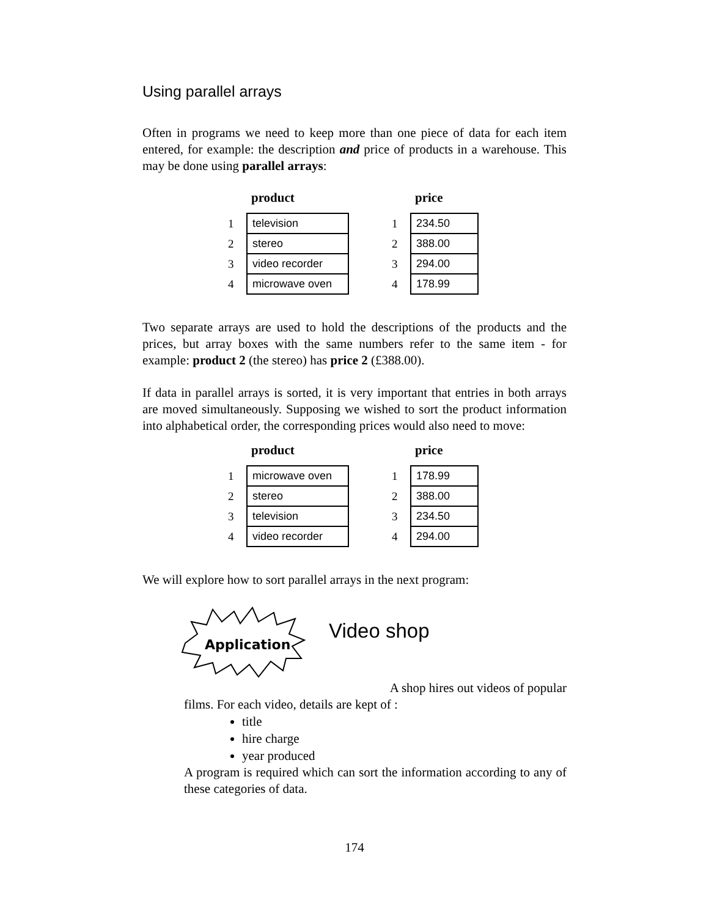Using parallel arrays
Often in programs we need to keep more than one piece of data for each item entered, for example: the description and price of products in a warehouse. This may be done using parallel arrays:
| product | |
| --- | --- |
| 1 | television |
| 2 | stereo |
| 3 | video recorder |
| 4 | microwave oven |
| price | |
| --- | --- |
| 1 | 234.50 |
| 2 | 388.00 |
| 3 | 294.00 |
| 4 | 178.99 |
Two separate arrays are used to hold the descriptions of the products and the prices, but array boxes with the same numbers refer to the same item - for example: product 2 (the stereo) has price 2 (£388.00).
If data in parallel arrays is sorted, it is very important that entries in both arrays are moved simultaneously. Supposing we wished to sort the product information into alphabetical order, the corresponding prices would also need to move:
| product | |
| --- | --- |
| 1 | microwave oven |
| 2 | stereo |
| 3 | television |
| 4 | video recorder |
| price | |
| --- | --- |
| 1 | 178.99 |
| 2 | 388.00 |
| 3 | 234.50 |
| 4 | 294.00 |
We will explore how to sort parallel arrays in the next program:
Application
Video shop
A shop hires out videos of popular
films. For each video, details are kept of :
title
hire charge
year produced
A program is required which can sort the information according to any of these categories of data.
174